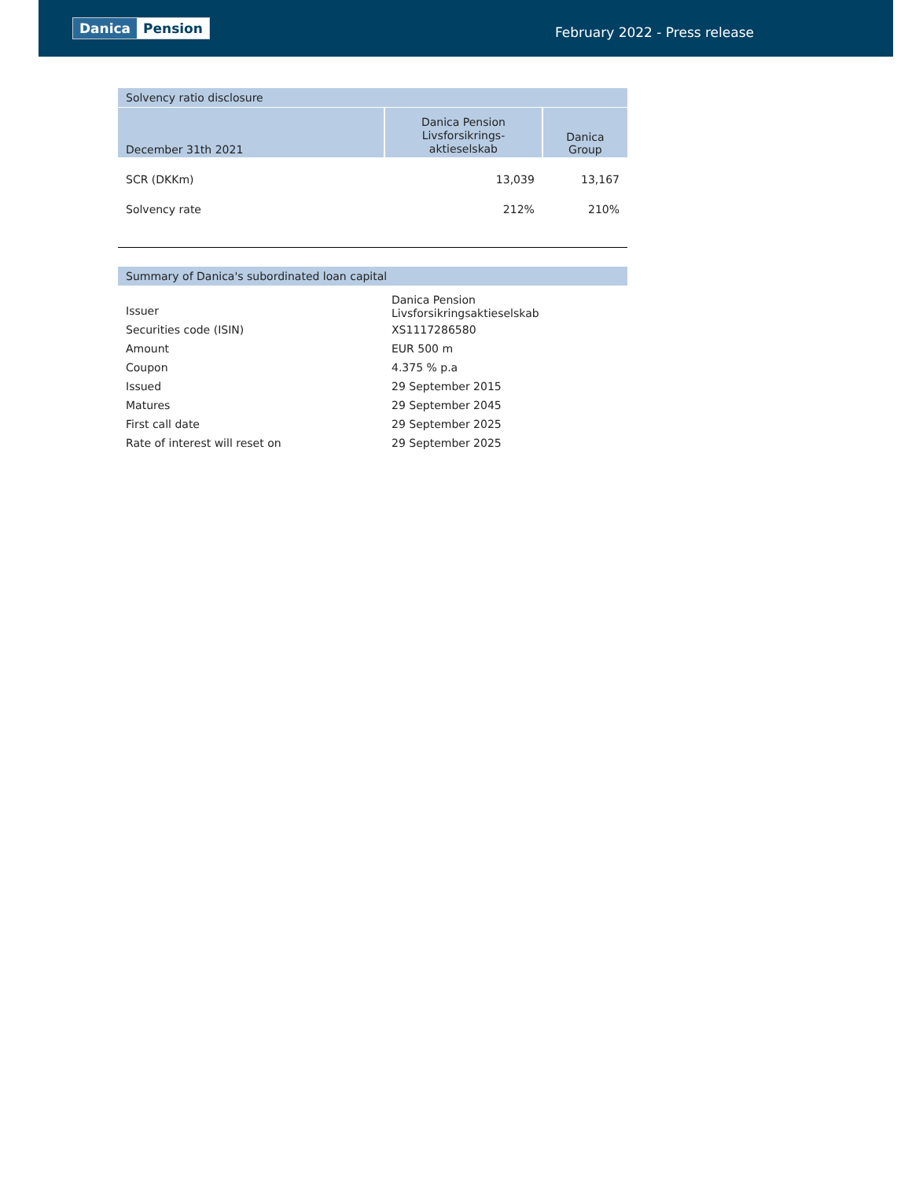Danica Pension
February 2022 - Press release
Solvency ratio disclosure
| December 31th 2021 | Danica Pension Livsforsikrings- aktieselskab | Danica Group |
| --- | --- | --- |
| SCR (DKKm) | 13,039 | 13,167 |
| Solvency rate | 212% | 210% |
Summary of Danica's subordinated loan capital
| Issuer | Danica Pension Livsforsikringsaktieselskab |
| Securities code (ISIN) | XS1117286580 |
| Amount | EUR 500 m |
| Coupon | 4.375 % p.a |
| Issued | 29 September 2015 |
| Matures | 29 September 2045 |
| First call date | 29 September 2025 |
| Rate of interest will reset on | 29 September 2025 |